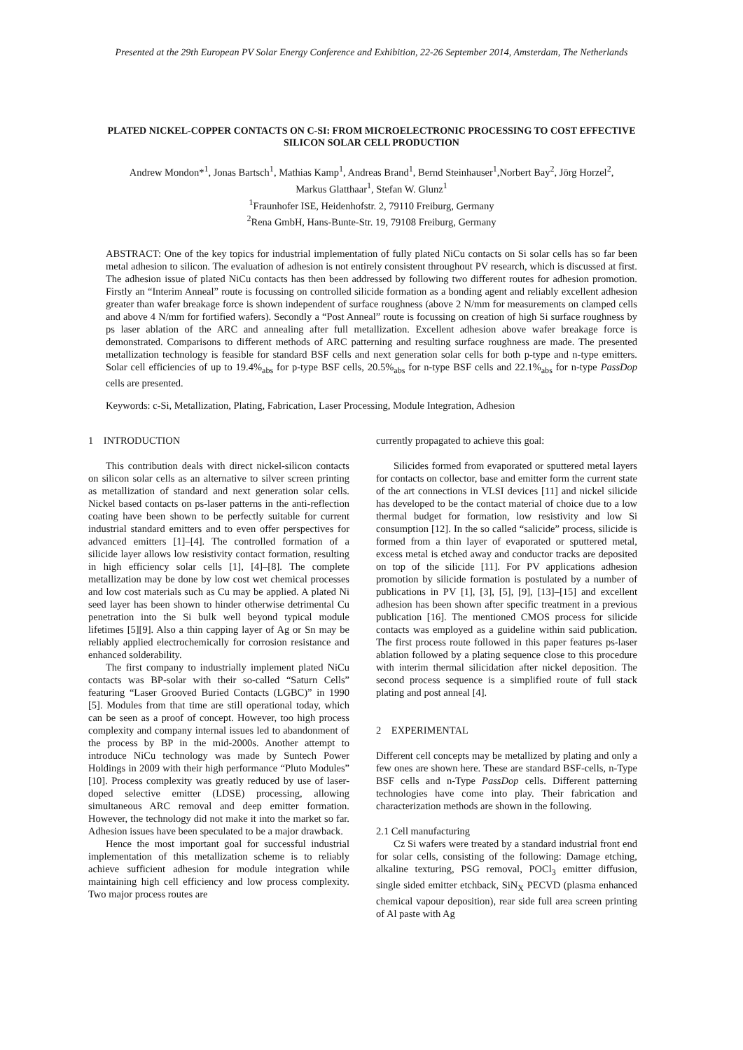Presented at the 29th European PV Solar Energy Conference and Exhibition, 22-26 September 2014, Amsterdam, The Netherlands
PLATED NICKEL-COPPER CONTACTS ON C-SI: FROM MICROELECTRONIC PROCESSING TO COST EFFECTIVE SILICON SOLAR CELL PRODUCTION
Andrew Mondon*<sup>1</sup>, Jonas Bartsch<sup>1</sup>, Mathias Kamp<sup>1</sup>, Andreas Brand<sup>1</sup>, Bernd Steinhauser<sup>1</sup>,Norbert Bay<sup>2</sup>, Jörg Horzel<sup>2</sup>,
Markus Glatthaar<sup>1</sup>, Stefan W. Glunz<sup>1</sup>
<sup>1</sup> Fraunhofer ISE, Heidenhofstr. 2, 79110 Freiburg, Germany
<sup>2</sup> Rena GmbH, Hans-Bunte-Str. 19, 79108 Freiburg, Germany
ABSTRACT: One of the key topics for industrial implementation of fully plated NiCu contacts on Si solar cells has so far been metal adhesion to silicon. The evaluation of adhesion is not entirely consistent throughout PV research, which is discussed at first. The adhesion issue of plated NiCu contacts has then been addressed by following two different routes for adhesion promotion. Firstly an “Interim Anneal” route is focussing on controlled silicide formation as a bonding agent and reliably excellent adhesion greater than wafer breakage force is shown independent of surface roughness (above 2 N/mm for measurements on clamped cells and above 4 N/mm for fortified wafers). Secondly a “Post Anneal” route is focussing on creation of high Si surface roughness by ps laser ablation of the ARC and annealing after full metallization. Excellent adhesion above wafer breakage force is demonstrated. Comparisons to different methods of ARC patterning and resulting surface roughness are made. The presented metallization technology is feasible for standard BSF cells and next generation solar cells for both p-type and n-type emitters. Solar cell efficiencies of up to 19.4%<sub>abs</sub> for p-type BSF cells, 20.5%<sub>abs</sub> for n-type BSF cells and 22.1%<sub>abs</sub> for n-type PassDop cells are presented.
Keywords: c-Si, Metallization, Plating, Fabrication, Laser Processing, Module Integration, Adhesion
1 INTRODUCTION
This contribution deals with direct nickel-silicon contacts on silicon solar cells as an alternative to silver screen printing as metallization of standard and next generation solar cells. Nickel based contacts on ps-laser patterns in the anti-reflection coating have been shown to be perfectly suitable for current industrial standard emitters and to even offer perspectives for advanced emitters [1]–[4]. The controlled formation of a silicide layer allows low resistivity contact formation, resulting in high efficiency solar cells [1], [4]–[8]. The complete metallization may be done by low cost wet chemical processes and low cost materials such as Cu may be applied. A plated Ni seed layer has been shown to hinder otherwise detrimental Cu penetration into the Si bulk well beyond typical module lifetimes [5][9]. Also a thin capping layer of Ag or Sn may be reliably applied electrochemically for corrosion resistance and enhanced solderability.
The first company to industrially implement plated NiCu contacts was BP-solar with their so-called “Saturn Cells” featuring “Laser Grooved Buried Contacts (LGBC)” in 1990 [5]. Modules from that time are still operational today, which can be seen as a proof of concept. However, too high process complexity and company internal issues led to abandonment of the process by BP in the mid-2000s. Another attempt to introduce NiCu technology was made by Suntech Power Holdings in 2009 with their high performance “Pluto Modules” [10]. Process complexity was greatly reduced by use of laser-doped selective emitter (LDSE) processing, allowing simultaneous ARC removal and deep emitter formation. However, the technology did not make it into the market so far. Adhesion issues have been speculated to be a major drawback.
Hence the most important goal for successful industrial implementation of this metallization scheme is to reliably achieve sufficient adhesion for module integration while maintaining high cell efficiency and low process complexity. Two major process routes are
currently propagated to achieve this goal:
Silicides formed from evaporated or sputtered metal layers for contacts on collector, base and emitter form the current state of the art connections in VLSI devices [11] and nickel silicide has developed to be the contact material of choice due to a low thermal budget for formation, low resistivity and low Si consumption [12]. In the so called “salicide” process, silicide is formed from a thin layer of evaporated or sputtered metal, excess metal is etched away and conductor tracks are deposited on top of the silicide [11]. For PV applications adhesion promotion by silicide formation is postulated by a number of publications in PV [1], [3], [5], [9], [13]–[15] and excellent adhesion has been shown after specific treatment in a previous publication [16]. The mentioned CMOS process for silicide contacts was employed as a guideline within said publication. The first process route followed in this paper features ps-laser ablation followed by a plating sequence close to this procedure with interim thermal silicidation after nickel deposition. The second process sequence is a simplified route of full stack plating and post anneal [4].
2 EXPERIMENTAL
Different cell concepts may be metallized by plating and only a few ones are shown here. These are standard BSF-cells, n-Type BSF cells and n-Type PassDop cells. Different patterning technologies have come into play. Their fabrication and characterization methods are shown in the following.
2.1 Cell manufacturing
Cz Si wafers were treated by a standard industrial front end for solar cells, consisting of the following: Damage etching, alkaline texturing, PSG removal, POCl<sub>3</sub> emitter diffusion, single sided emitter etchback, SiN<sub>X</sub> PECVD (plasma enhanced chemical vapour deposition), rear side full area screen printing of Al paste with Ag